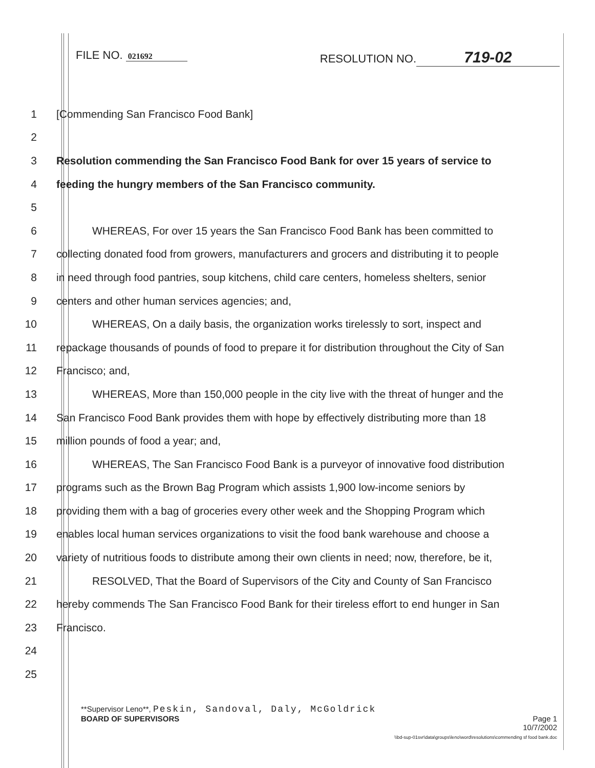FILE NO. 021692
RESOLUTION NO. 719-02
1 [Commending San Francisco Food Bank]
2
3 Resolution commending the San Francisco Food Bank for over 15 years of service to
4 feeding the hungry members of the San Francisco community.
5
6 WHEREAS, For over 15 years the San Francisco Food Bank has been committed to
7 collecting donated food from growers, manufacturers and grocers and distributing it to people
8 in need through food pantries, soup kitchens, child care centers, homeless shelters, senior
9 centers and other human services agencies; and,
10 WHEREAS, On a daily basis, the organization works tirelessly to sort, inspect and
11 repackage thousands of pounds of food to prepare it for distribution throughout the City of San
12 Francisco; and,
13 WHEREAS, More than 150,000 people in the city live with the threat of hunger and the
14 San Francisco Food Bank provides them with hope by effectively distributing more than 18
15 million pounds of food a year; and,
16 WHEREAS, The San Francisco Food Bank is a purveyor of innovative food distribution
17 programs such as the Brown Bag Program which assists 1,900 low-income seniors by
18 providing them with a bag of groceries every other week and the Shopping Program which
19 enables local human services organizations to visit the food bank warehouse and choose a
20 variety of nutritious foods to distribute among their own clients in need; now, therefore, be it,
21 RESOLVED, That the Board of Supervisors of the City and County of San Francisco
22 hereby commends The San Francisco Food Bank for their tireless effort to end hunger in San
23 Francisco.
24
25
**Supervisor Leno**, Peskin, Sandoval, Daly, McGoldrick
BOARD OF SUPERVISORS Page 1
10/7/2002
\\bd-sup-01svr\data\groups\leno\word\resolutions\commending sf food bank.doc